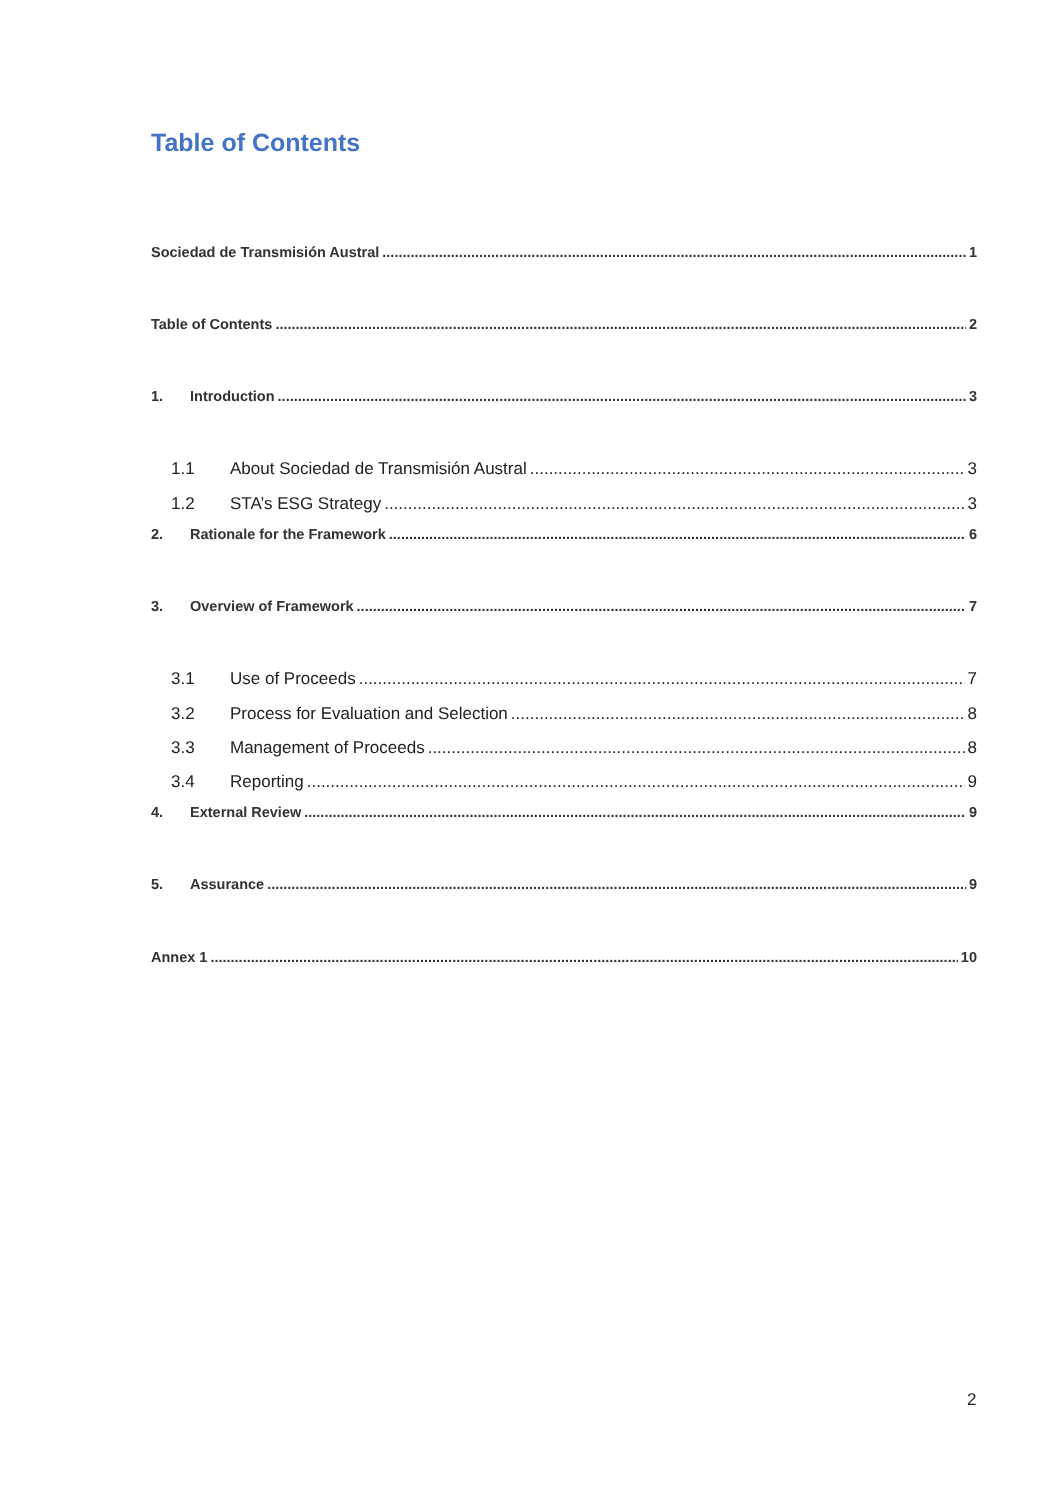Table of Contents
Sociedad de Transmisión Austral 1
Table of Contents 2
1. Introduction 3
1.1 About Sociedad de Transmisión Austral 3
1.2 STA’s ESG Strategy 3
2. Rationale for the Framework 6
3. Overview of Framework 7
3.1 Use of Proceeds 7
3.2 Process for Evaluation and Selection 8
3.3 Management of Proceeds 8
3.4 Reporting 9
4. External Review 9
5. Assurance 9
Annex 1 10
2